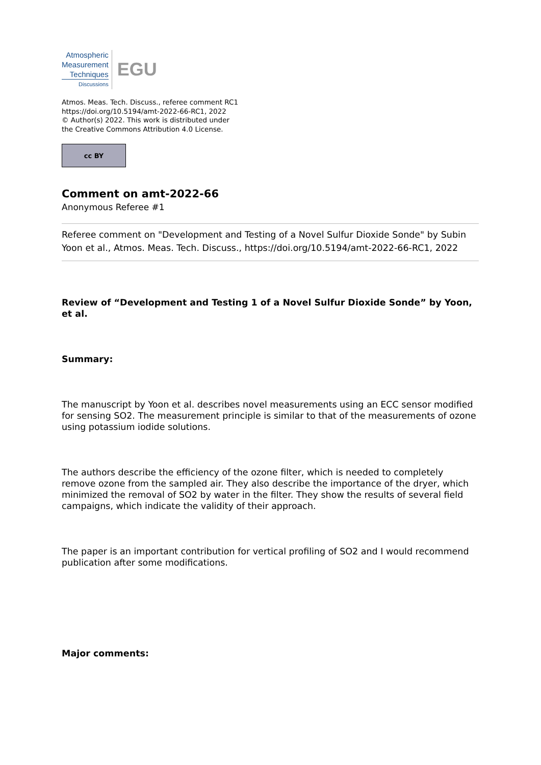Atmospheric
Measurement
Techniques
Discussions
EGU
Atmos. Meas. Tech. Discuss., referee comment RC1
https://doi.org/10.5194/amt-2022-66-RC1, 2022
© Author(s) 2022. This work is distributed under
the Creative Commons Attribution 4.0 License.
cc BY
Comment on amt-2022-66
Anonymous Referee #1
Referee comment on "Development and Testing of a Novel Sulfur Dioxide Sonde" by Subin Yoon et al., Atmos. Meas. Tech. Discuss., https://doi.org/10.5194/amt-2022-66-RC1, 2022
Review of “Development and Testing 1 of a Novel Sulfur Dioxide Sonde” by Yoon, et al.
Summary:
The manuscript by Yoon et al. describes novel measurements using an ECC sensor modified for sensing SO2. The measurement principle is similar to that of the measurements of ozone using potassium iodide solutions.
The authors describe the efficiency of the ozone filter, which is needed to completely remove ozone from the sampled air. They also describe the importance of the dryer, which minimized the removal of SO2 by water in the filter. They show the results of several field campaigns, which indicate the validity of their approach.
The paper is an important contribution for vertical profiling of SO2 and I would recommend publication after some modifications.
Major comments: